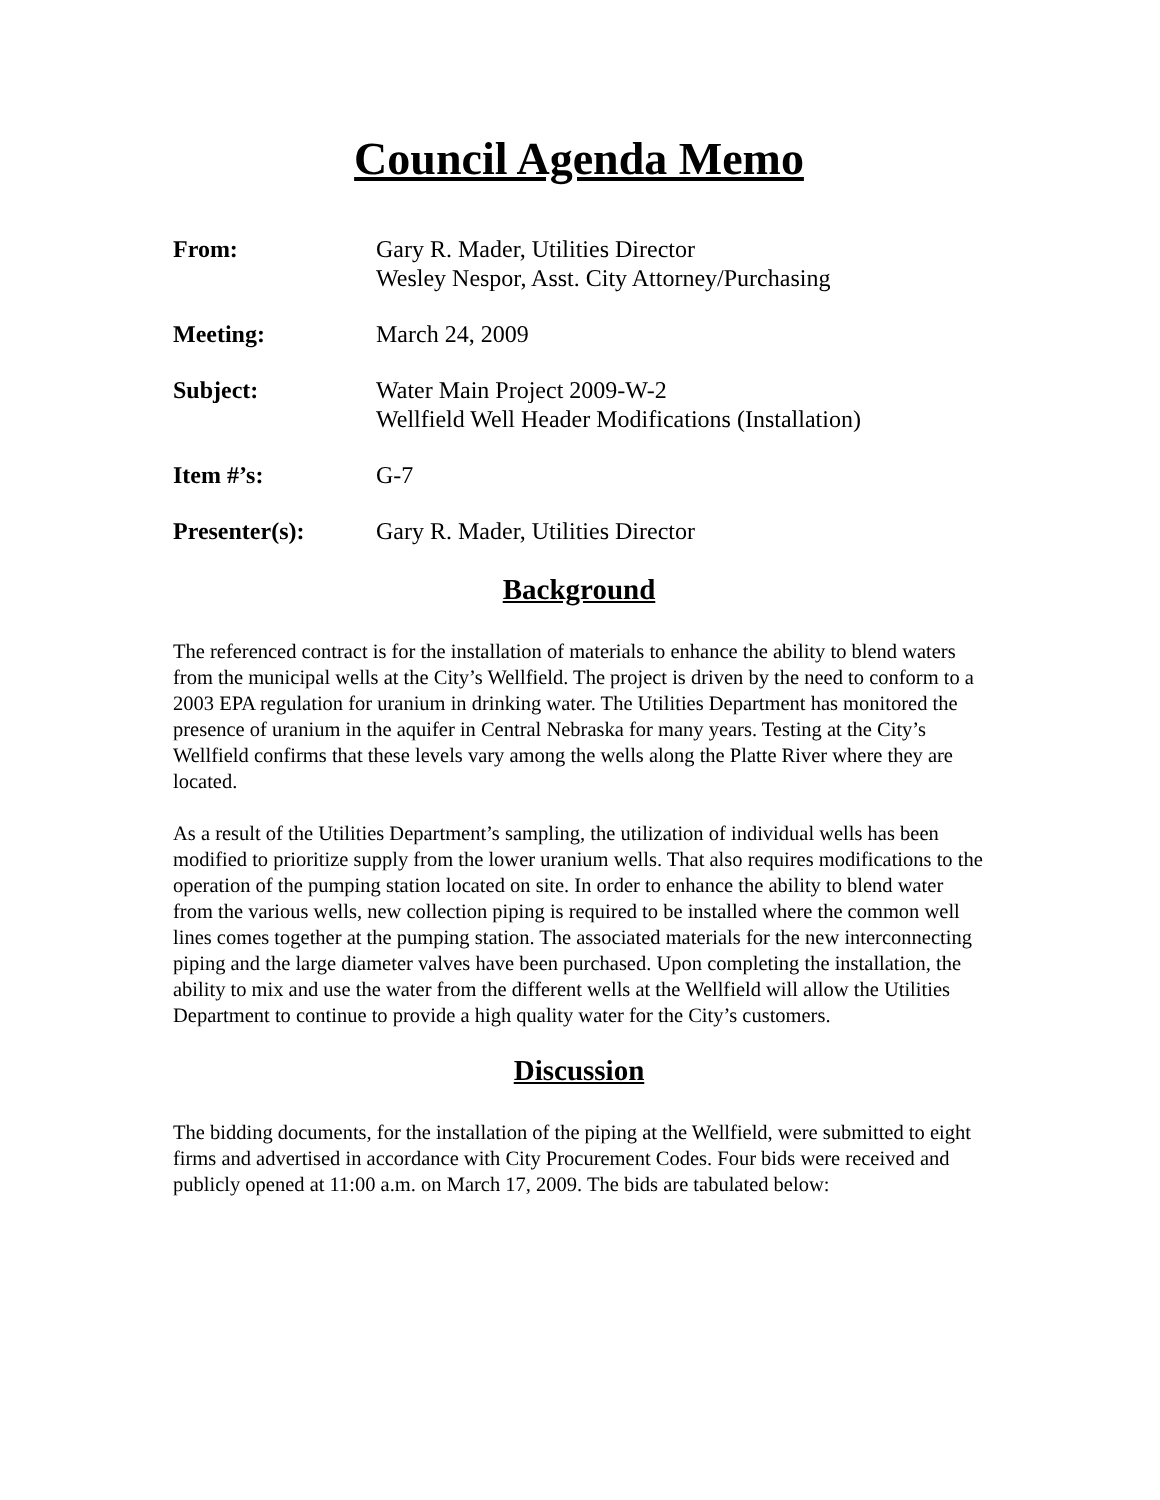Council Agenda Memo
From: Gary R. Mader, Utilities Director
Wesley Nespor, Asst. City Attorney/Purchasing
Meeting: March 24, 2009
Subject: Water Main Project 2009-W-2
Wellfield Well Header Modifications (Installation)
Item #’s: G-7
Presenter(s): Gary R. Mader, Utilities Director
Background
The referenced contract is for the installation of materials to enhance the ability to blend waters from the municipal wells at the City’s Wellfield. The project is driven by the need to conform to a 2003 EPA regulation for uranium in drinking water. The Utilities Department has monitored the presence of uranium in the aquifer in Central Nebraska for many years. Testing at the City’s Wellfield confirms that these levels vary among the wells along the Platte River where they are located.
As a result of the Utilities Department’s sampling, the utilization of individual wells has been modified to prioritize supply from the lower uranium wells. That also requires modifications to the operation of the pumping station located on site. In order to enhance the ability to blend water from the various wells, new collection piping is required to be installed where the common well lines comes together at the pumping station. The associated materials for the new interconnecting piping and the large diameter valves have been purchased. Upon completing the installation, the ability to mix and use the water from the different wells at the Wellfield will allow the Utilities Department to continue to provide a high quality water for the City’s customers.
Discussion
The bidding documents, for the installation of the piping at the Wellfield, were submitted to eight firms and advertised in accordance with City Procurement Codes. Four bids were received and publicly opened at 11:00 a.m. on March 17, 2009. The bids are tabulated below: